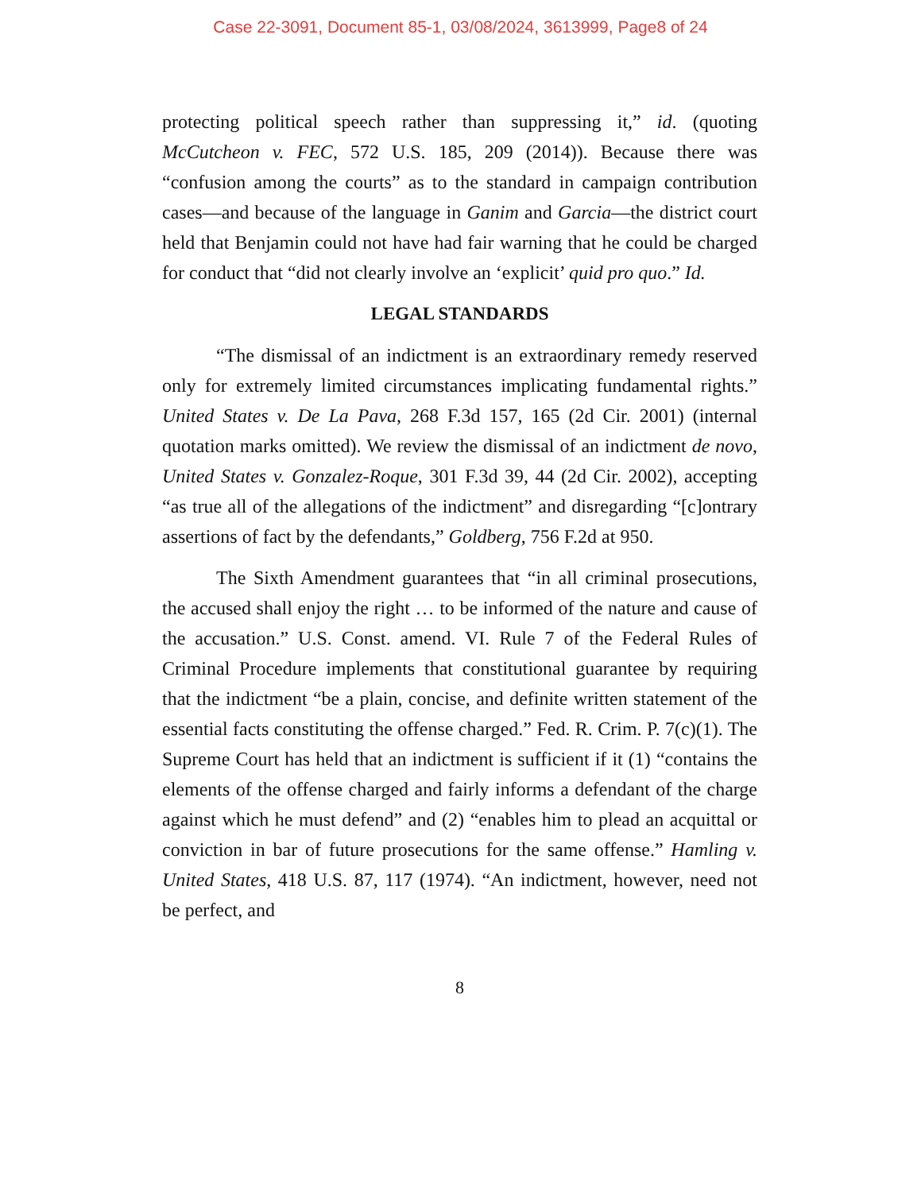Case 22-3091, Document 85-1, 03/08/2024, 3613999, Page8 of 24
protecting political speech rather than suppressing it,” id. (quoting McCutcheon v. FEC, 572 U.S. 185, 209 (2014)). Because there was “confusion among the courts” as to the standard in campaign contribution cases—and because of the language in Ganim and Garcia—the district court held that Benjamin could not have had fair warning that he could be charged for conduct that “did not clearly involve an ‘explicit’ quid pro quo.” Id.
LEGAL STANDARDS
“The dismissal of an indictment is an extraordinary remedy reserved only for extremely limited circumstances implicating fundamental rights.” United States v. De La Pava, 268 F.3d 157, 165 (2d Cir. 2001) (internal quotation marks omitted). We review the dismissal of an indictment de novo, United States v. Gonzalez-Roque, 301 F.3d 39, 44 (2d Cir. 2002), accepting “as true all of the allegations of the indictment” and disregarding “[c]ontrary assertions of fact by the defendants,” Goldberg, 756 F.2d at 950.
The Sixth Amendment guarantees that “in all criminal prosecutions, the accused shall enjoy the right … to be informed of the nature and cause of the accusation.” U.S. Const. amend. VI. Rule 7 of the Federal Rules of Criminal Procedure implements that constitutional guarantee by requiring that the indictment “be a plain, concise, and definite written statement of the essential facts constituting the offense charged.” Fed. R. Crim. P. 7(c)(1). The Supreme Court has held that an indictment is sufficient if it (1) “contains the elements of the offense charged and fairly informs a defendant of the charge against which he must defend” and (2) “enables him to plead an acquittal or conviction in bar of future prosecutions for the same offense.” Hamling v. United States, 418 U.S. 87, 117 (1974). “An indictment, however, need not be perfect, and
8